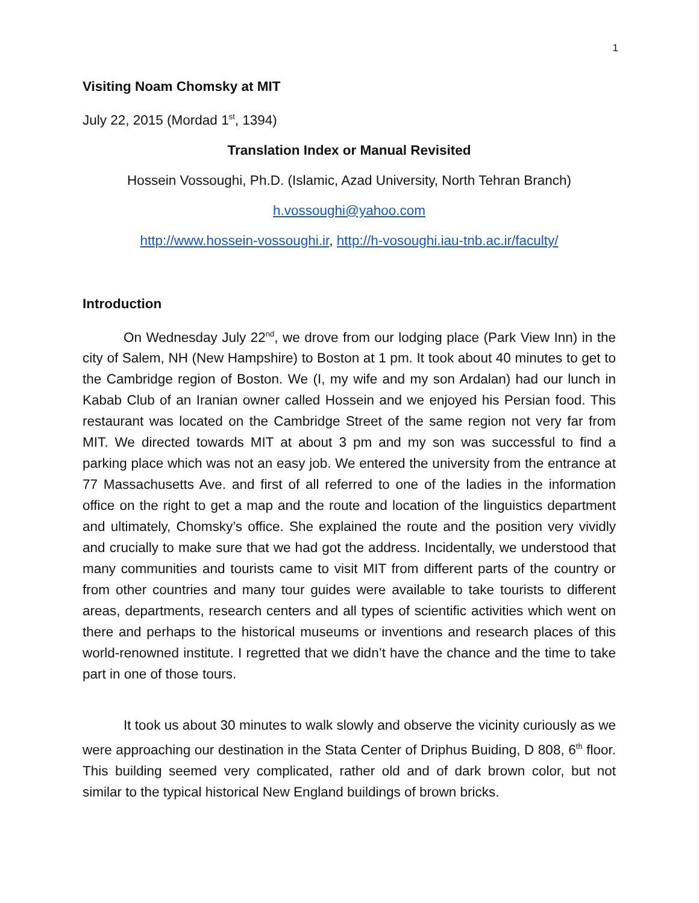1
Visiting Noam Chomsky at MIT
July 22, 2015 (Mordad 1<sup>st</sup>, 1394)
Translation Index or Manual Revisited
Hossein Vossoughi, Ph.D. (Islamic, Azad University, North Tehran Branch)
h.vossoughi@yahoo.com
http://www.hossein-vossoughi.ir, http://h-vosoughi.iau-tnb.ac.ir/faculty/
Introduction
On Wednesday July 22<sup>nd</sup>, we drove from our lodging place (Park View Inn) in the city of Salem, NH (New Hampshire) to Boston at 1 pm. It took about 40 minutes to get to the Cambridge region of Boston. We (I, my wife and my son Ardalan) had our lunch in Kabab Club of an Iranian owner called Hossein and we enjoyed his Persian food. This restaurant was located on the Cambridge Street of the same region not very far from MIT. We directed towards MIT at about 3 pm and my son was successful to find a parking place which was not an easy job. We entered the university from the entrance at 77 Massachusetts Ave. and first of all referred to one of the ladies in the information office on the right to get a map and the route and location of the linguistics department and ultimately, Chomsky’s office. She explained the route and the position very vividly and crucially to make sure that we had got the address. Incidentally, we understood that many communities and tourists came to visit MIT from different parts of the country or from other countries and many tour guides were available to take tourists to different areas, departments, research centers and all types of scientific activities which went on there and perhaps to the historical museums or inventions and research places of this world-renowned institute. I regretted that we didn’t have the chance and the time to take part in one of those tours.
It took us about 30 minutes to walk slowly and observe the vicinity curiously as we were approaching our destination in the Stata Center of Driphus Buiding, D 808, 6<sup>th</sup> floor. This building seemed very complicated, rather old and of dark brown color, but not similar to the typical historical New England buildings of brown bricks.